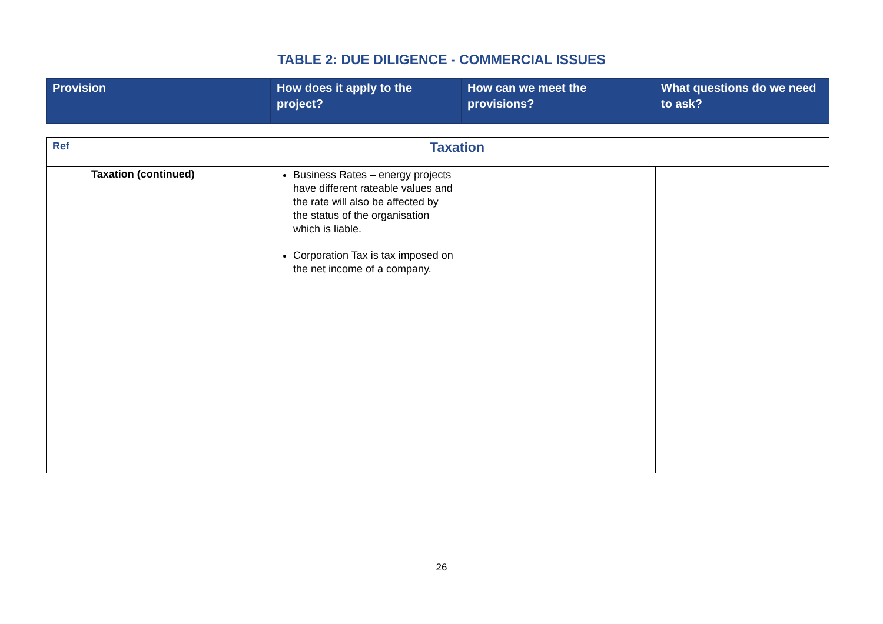TABLE 2: DUE DILIGENCE - COMMERCIAL ISSUES
| Provision | How does it apply to the project? | How can we meet the provisions? | What questions do we need to ask? |
| Ref | Taxation | | | |
| | Taxation (continued) | Business Rates – energy projects have different rateable values and the rate will also be affected by the status of the organisation which is liable. Corporation Tax is tax imposed on the net income of a company. | | |
26